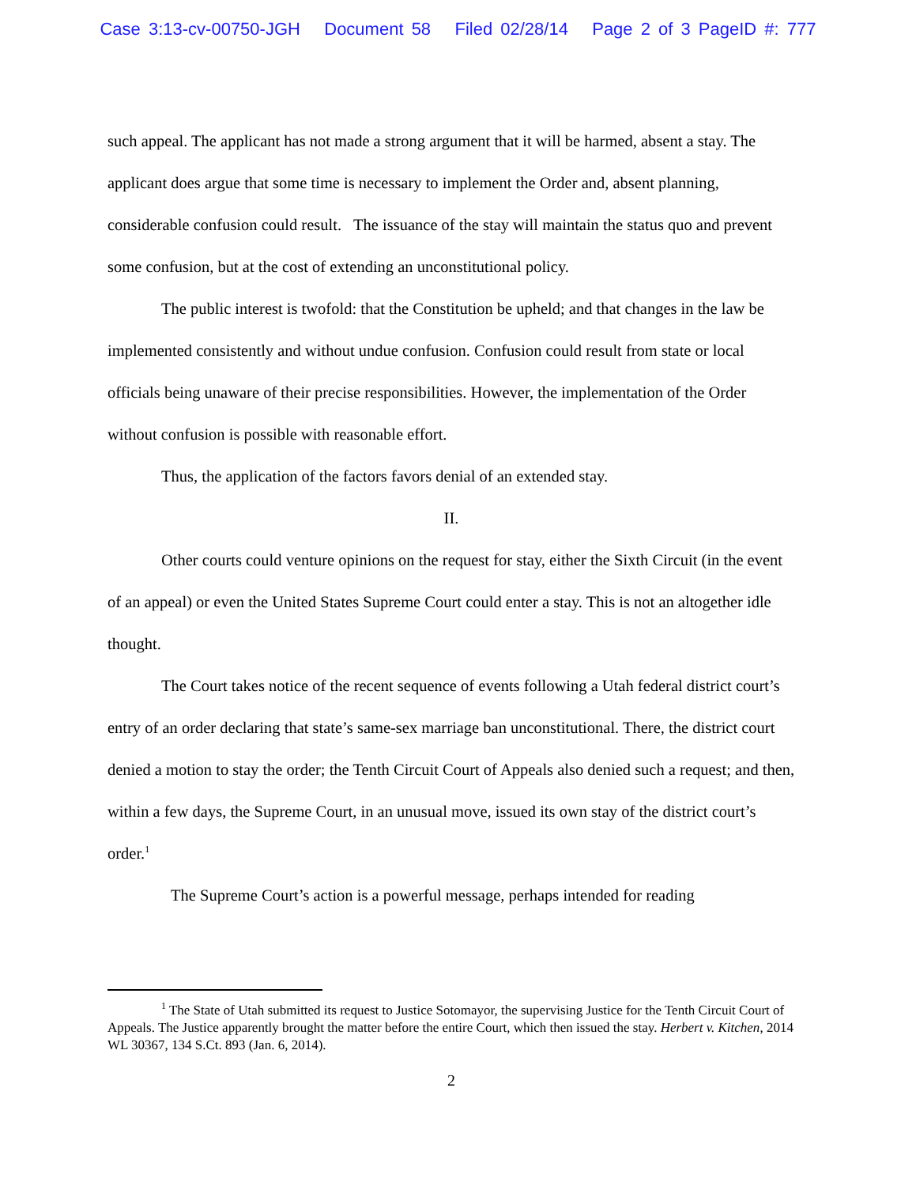Case 3:13-cv-00750-JGH Document 58 Filed 02/28/14 Page 2 of 3 PageID #: 777
such appeal. The applicant has not made a strong argument that it will be harmed, absent a stay. The applicant does argue that some time is necessary to implement the Order and, absent planning, considerable confusion could result. The issuance of the stay will maintain the status quo and prevent some confusion, but at the cost of extending an unconstitutional policy.
The public interest is twofold: that the Constitution be upheld; and that changes in the law be implemented consistently and without undue confusion. Confusion could result from state or local officials being unaware of their precise responsibilities. However, the implementation of the Order without confusion is possible with reasonable effort.
Thus, the application of the factors favors denial of an extended stay.
II.
Other courts could venture opinions on the request for stay, either the Sixth Circuit (in the event of an appeal) or even the United States Supreme Court could enter a stay. This is not an altogether idle thought.
The Court takes notice of the recent sequence of events following a Utah federal district court’s entry of an order declaring that state’s same-sex marriage ban unconstitutional. There, the district court denied a motion to stay the order; the Tenth Circuit Court of Appeals also denied such a request; and then, within a few days, the Supreme Court, in an unusual move, issued its own stay of the district court’s order.<sup>1</sup>
The Supreme Court’s action is a powerful message, perhaps intended for reading
<sup>1</sup> The State of Utah submitted its request to Justice Sotomayor, the supervising Justice for the Tenth Circuit Court of Appeals. The Justice apparently brought the matter before the entire Court, which then issued the stay. Herbert v. Kitchen, 2014 WL 30367, 134 S.Ct. 893 (Jan. 6, 2014).
2